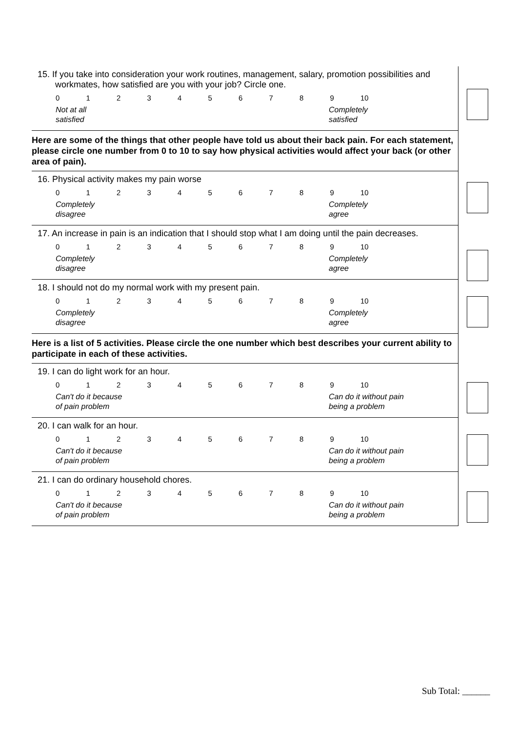15. If you take into consideration your work routines, management, salary, promotion possibilities and workmates, how satisfied are you with your job? Circle one.
0123456789 10
Not at all
satisfied
Completely
satisfied
Here are some of the things that other people have told us about their back pain. For each statement, please circle one number from 0 to 10 to say how physical activities would affect your back (or other area of pain).
16. Physical activity makes my pain worse
0123456789 10
Completely
disagree
Completely
agree
17. An increase in pain is an indication that I should stop what I am doing until the pain decreases.
0123456789 10
Completely
disagree
Completely
agree
18. I should not do my normal work with my present pain.
0123456789 10
Completely
disagree
Completely
agree
Here is a list of 5 activities. Please circle the one number which best describes your current ability to participate in each of these activities.
19. I can do light work for an hour.
0123456789 10
Can't do it because
of pain problem
Can do it without pain
being a problem
20. I can walk for an hour.
0123456789 10
Can't do it because
of pain problem
Can do it without pain
being a problem
21. I can do ordinary household chores.
0123456789 10
Can't do it because
of pain problem
Can do it without pain
being a problem
Sub Total: ______